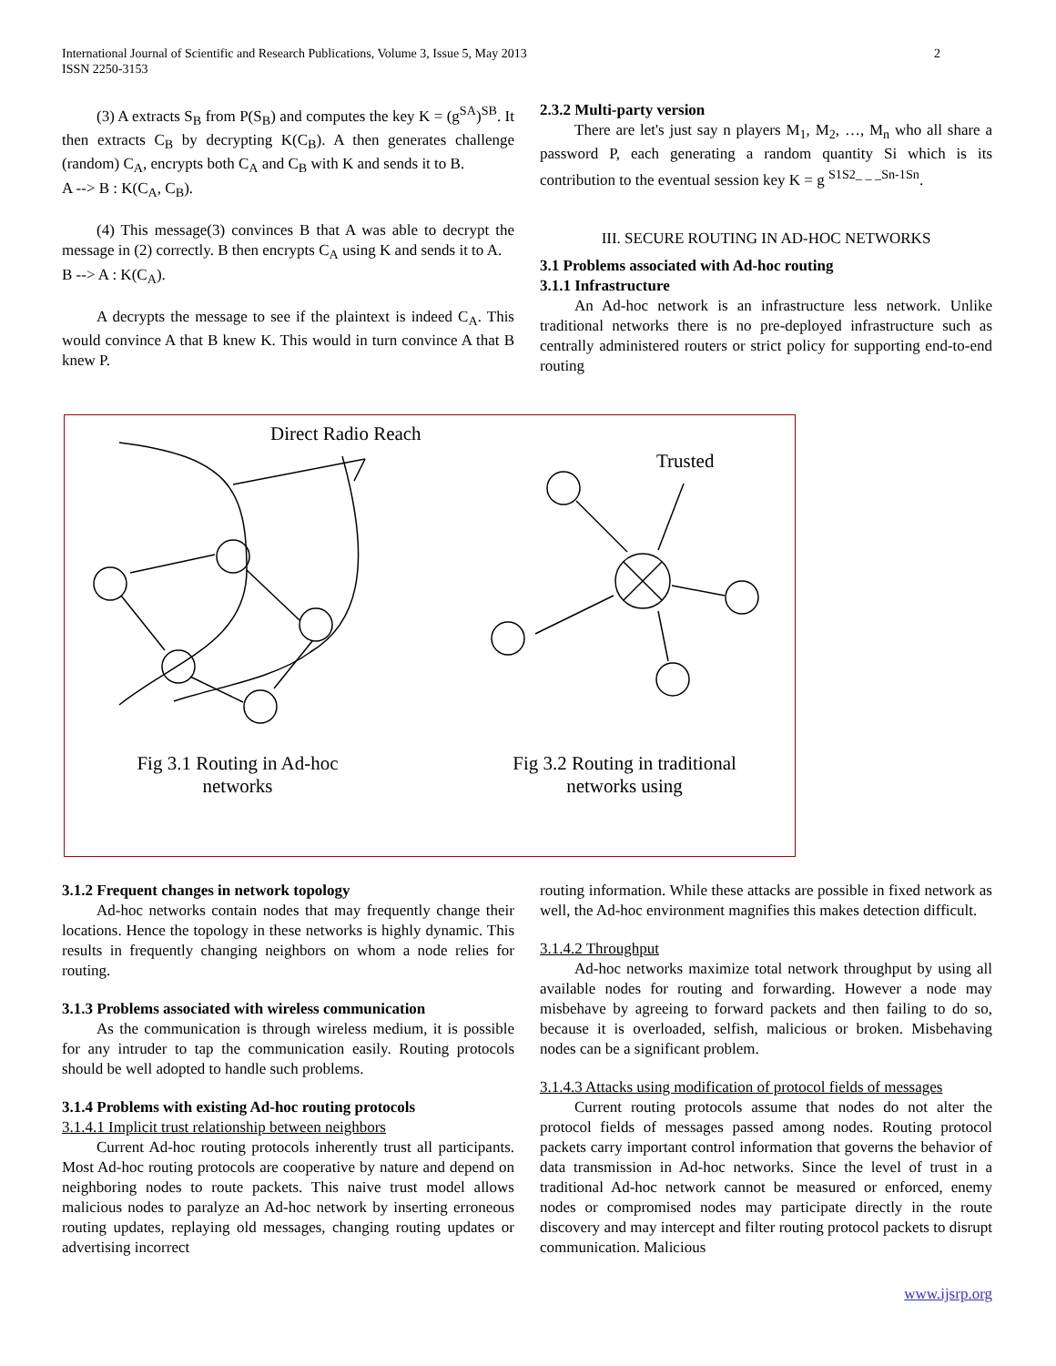International Journal of Scientific and Research Publications, Volume 3, Issue 5, May 2013
ISSN 2250-3153 2
(3) A extracts S<sub>B</sub> from P(S<sub>B</sub>) and computes the key K = (g<sup>SA</sup>)<sup>SB</sup>. It then extracts C<sub>B</sub> by decrypting K(C<sub>B</sub>). A then generates challenge (random) C<sub>A</sub>, encrypts both C<sub>A</sub> and C<sub>B</sub> with K and sends it to B.
A --> B : K(C<sub>A</sub>, C<sub>B</sub>).
(4) This message(3) convinces B that A was able to decrypt the message in (2) correctly. B then encrypts C<sub>A</sub> using K and sends it to A.
B --> A : K(C<sub>A</sub>).
A decrypts the message to see if the plaintext is indeed C<sub>A</sub>. This would convince A that B knew K. This would in turn convince A that B knew P.
2.3.2 Multi-party version
There are let's just say n players M<sub>1</sub>, M<sub>2</sub>, …, M<sub>n</sub> who all share a password P, each generating a random quantity Si which is its contribution to the eventual session key K = g <sup>S1S2_ _ _Sn-1Sn</sup>.
III. SECURE ROUTING IN AD-HOC NETWORKS
3.1 Problems associated with Ad-hoc routing
3.1.1 Infrastructure
An Ad-hoc network is an infrastructure less network. Unlike traditional networks there is no pre-deployed infrastructure such as centrally administered routers or strict policy for supporting end-to-end routing
Direct Radio Reach
Trusted
Fig 3.1 Routing in Ad-hoc networks
Fig 3.2 Routing in traditional networks using
3.1.2 Frequent changes in network topology
Ad-hoc networks contain nodes that may frequently change their locations. Hence the topology in these networks is highly dynamic. This results in frequently changing neighbors on whom a node relies for routing.
3.1.3 Problems associated with wireless communication
As the communication is through wireless medium, it is possible for any intruder to tap the communication easily. Routing protocols should be well adopted to handle such problems.
3.1.4 Problems with existing Ad-hoc routing protocols
3.1.4.1 Implicit trust relationship between neighbors
Current Ad-hoc routing protocols inherently trust all participants. Most Ad-hoc routing protocols are cooperative by nature and depend on neighboring nodes to route packets. This naive trust model allows malicious nodes to paralyze an Ad-hoc network by inserting erroneous routing updates, replaying old messages, changing routing updates or advertising incorrect
routing information. While these attacks are possible in fixed network as well, the Ad-hoc environment magnifies this makes detection difficult.
3.1.4.2 Throughput
Ad-hoc networks maximize total network throughput by using all available nodes for routing and forwarding. However a node may misbehave by agreeing to forward packets and then failing to do so, because it is overloaded, selfish, malicious or broken. Misbehaving nodes can be a significant problem.
3.1.4.3 Attacks using modification of protocol fields of messages
Current routing protocols assume that nodes do not alter the protocol fields of messages passed among nodes. Routing protocol packets carry important control information that governs the behavior of data transmission in Ad-hoc networks. Since the level of trust in a traditional Ad-hoc network cannot be measured or enforced, enemy nodes or compromised nodes may participate directly in the route discovery and may intercept and filter routing protocol packets to disrupt communication. Malicious
www.ijsrp.org